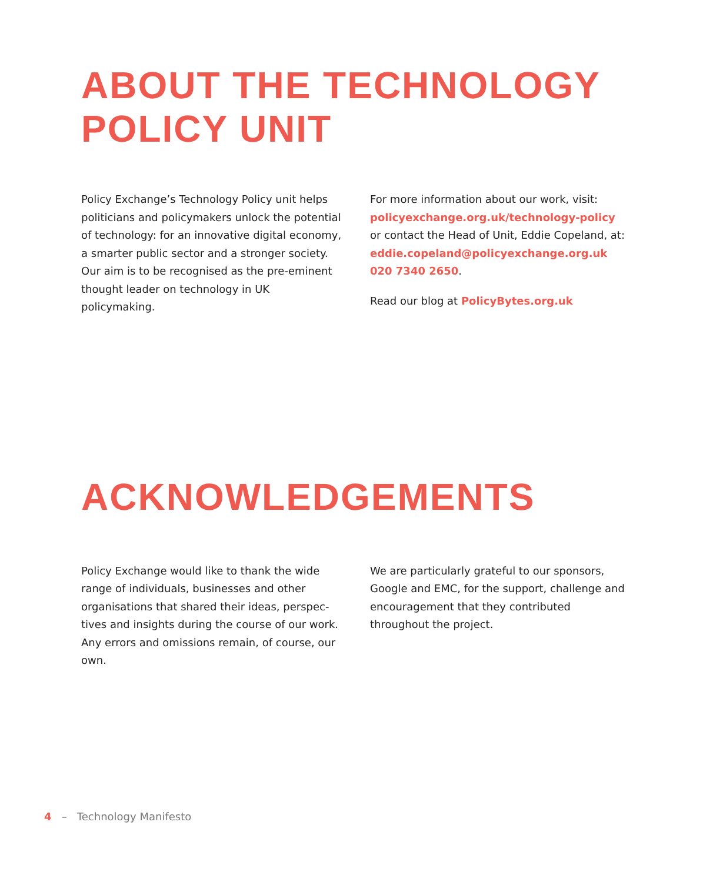ABOUT THE TECHNOLOGY
POLICY UNIT
Policy Exchange’s Technology Policy unit helps politicians and policymakers unlock the potential of technology: for an innovative digital economy, a smarter public sector and a stronger society. Our aim is to be recognised as the pre-eminent thought leader on tech­nology in UK policymaking.
For more information about our work, visit: policyexchange.org.uk/technology-policy or contact the Head of Unit, Eddie Copeland, at: eddie.copeland@policyexchange.org.uk 020 7340 2650.
Read our blog at PolicyBytes.org.uk
ACKNOWLEDGEMENTS
Policy Exchange would like to thank the wide range of individuals, businesses and other organisations that shared their ideas, perspec­tives and insights during the course of our work. Any errors and omissions remain, of course, our own.
We are particularly grateful to our sponsors, Google and EMC, for the support, challenge and encouragement that they contributed throughout the project.
4 – Technology Manifesto